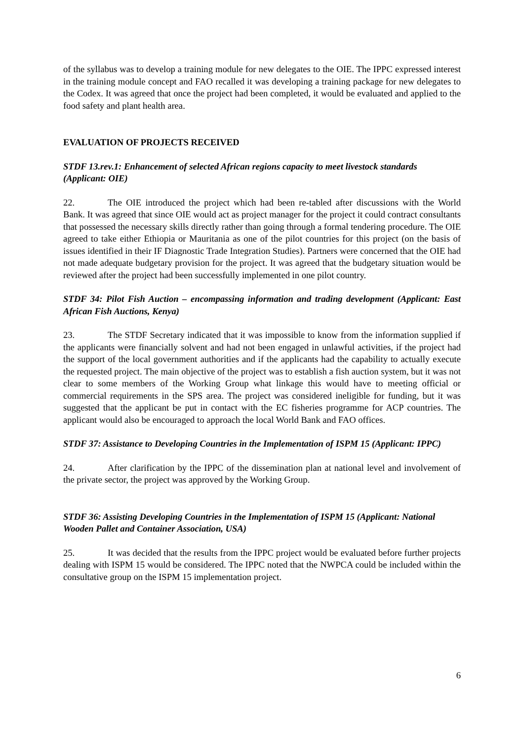of the syllabus was to develop a training module for new delegates to the OIE. The IPPC expressed interest in the training module concept and FAO recalled it was developing a training package for new delegates to the Codex. It was agreed that once the project had been completed, it would be evaluated and applied to the food safety and plant health area.
EVALUATION OF PROJECTS RECEIVED
STDF 13.rev.1: Enhancement of selected African regions capacity to meet livestock standards (Applicant: OIE)
22. The OIE introduced the project which had been re-tabled after discussions with the World Bank. It was agreed that since OIE would act as project manager for the project it could contract consultants that possessed the necessary skills directly rather than going through a formal tendering procedure. The OIE agreed to take either Ethiopia or Mauritania as one of the pilot countries for this project (on the basis of issues identified in their IF Diagnostic Trade Integration Studies). Partners were concerned that the OIE had not made adequate budgetary provision for the project. It was agreed that the budgetary situation would be reviewed after the project had been successfully implemented in one pilot country.
STDF 34: Pilot Fish Auction – encompassing information and trading development (Applicant: East African Fish Auctions, Kenya)
23. The STDF Secretary indicated that it was impossible to know from the information supplied if the applicants were financially solvent and had not been engaged in unlawful activities, if the project had the support of the local government authorities and if the applicants had the capability to actually execute the requested project. The main objective of the project was to establish a fish auction system, but it was not clear to some members of the Working Group what linkage this would have to meeting official or commercial requirements in the SPS area. The project was considered ineligible for funding, but it was suggested that the applicant be put in contact with the EC fisheries programme for ACP countries. The applicant would also be encouraged to approach the local World Bank and FAO offices.
STDF 37: Assistance to Developing Countries in the Implementation of ISPM 15 (Applicant: IPPC)
24. After clarification by the IPPC of the dissemination plan at national level and involvement of the private sector, the project was approved by the Working Group.
STDF 36: Assisting Developing Countries in the Implementation of ISPM 15 (Applicant: National Wooden Pallet and Container Association, USA)
25. It was decided that the results from the IPPC project would be evaluated before further projects dealing with ISPM 15 would be considered. The IPPC noted that the NWPCA could be included within the consultative group on the ISPM 15 implementation project.
6